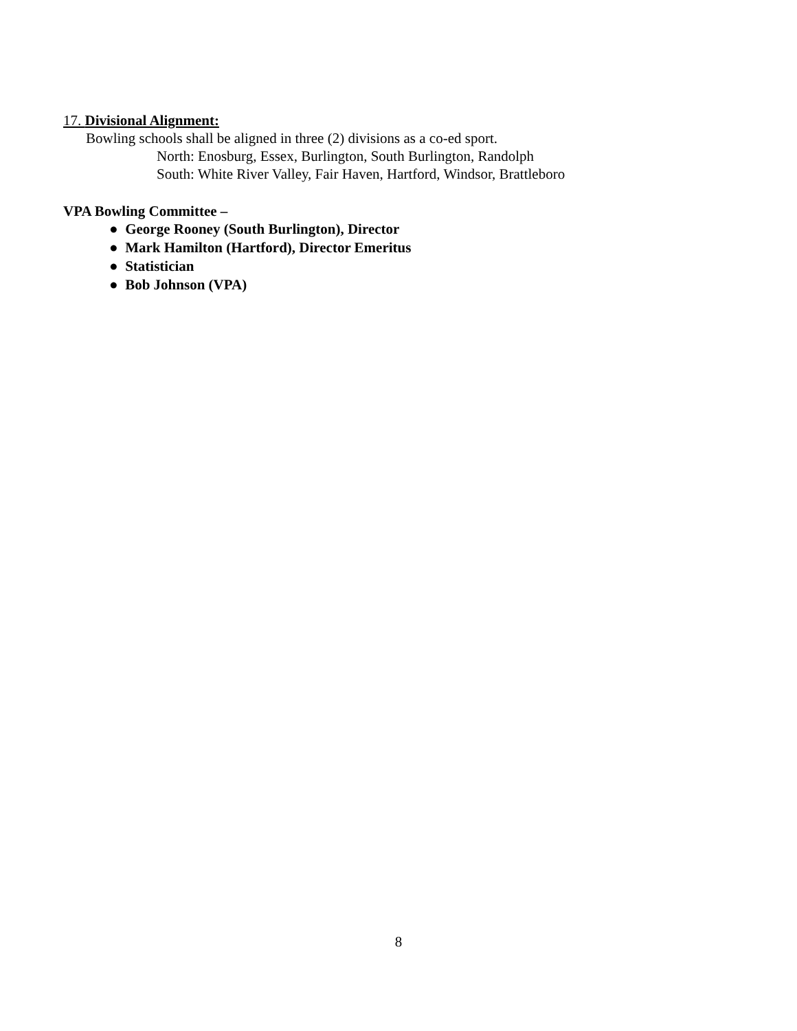17. Divisional Alignment:
Bowling schools shall be aligned in three (2) divisions as a co-ed sport.
North: Enosburg, Essex, Burlington, South Burlington, Randolph
South: White River Valley, Fair Haven, Hartford, Windsor, Brattleboro
VPA Bowling Committee –
● George Rooney (South Burlington), Director
● Mark Hamilton (Hartford), Director Emeritus
● Statistician
● Bob Johnson (VPA)
8